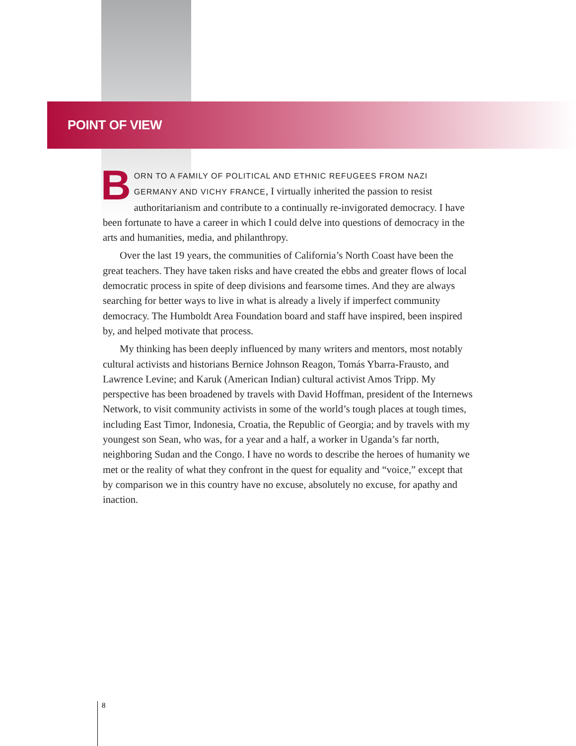POINT OF VIEW
BORN TO A FAMILY OF POLITICAL AND ETHNIC REFUGEES FROM NAZI GERMANY AND VICHY FRANCE, I virtually inherited the passion to resist authoritarianism and contribute to a continually re-invigorated democracy. I have been fortunate to have a career in which I could delve into questions of democracy in the arts and humanities, media, and philanthropy.
Over the last 19 years, the communities of California’s North Coast have been the great teachers. They have taken risks and have created the ebbs and greater flows of local democratic process in spite of deep divisions and fearsome times. And they are always searching for better ways to live in what is already a lively if imperfect community democracy. The Humboldt Area Foundation board and staff have inspired, been inspired by, and helped motivate that process.
My thinking has been deeply influenced by many writers and mentors, most notably cultural activists and historians Bernice Johnson Reagon, Tomás Ybarra-Frausto, and Lawrence Levine; and Karuk (American Indian) cultural activist Amos Tripp. My perspective has been broadened by travels with David Hoffman, president of the Internews Network, to visit community activists in some of the world’s tough places at tough times, including East Timor, Indonesia, Croatia, the Republic of Georgia; and by travels with my youngest son Sean, who was, for a year and a half, a worker in Uganda’s far north, neighboring Sudan and the Congo. I have no words to describe the heroes of humanity we met or the reality of what they confront in the quest for equality and “voice,” except that by comparison we in this country have no excuse, absolutely no excuse, for apathy and inaction.
8